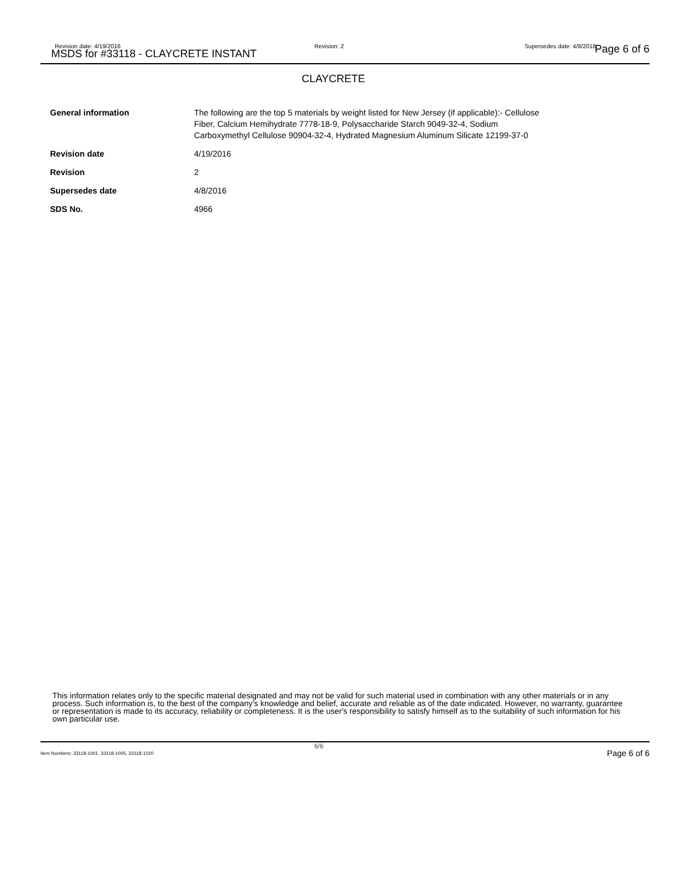Revision date: 4/19/2016
MSDS for #33118 - CLAYCRETE INSTANT
Revision: 2 Supersedes date: 4/8/2016 Page 6 of 6
CLAYCRETE
| General information | The following are the top 5 materials by weight listed for New Jersey (if applicable):- Cellulose Fiber, Calcium Hemihydrate 7778-18-9, Polysaccharide Starch 9049-32-4, Sodium Carboxymethyl Cellulose 90904-32-4, Hydrated Magnesium Aluminum Silicate 12199-37-0 |
| Revision date | 4/19/2016 |
| Revision | 2 |
| Supersedes date | 4/8/2016 |
| SDS No. | 4966 |
This information relates only to the specific material designated and may not be valid for such material used in combination with any other materials or in any process. Such information is, to the best of the company's knowledge and belief, accurate and reliable as of the date indicated. However, no warranty, guarantee or representation is made to its accuracy, reliability or completeness. It is the user's responsibility to satisfy himself as to the suitability of such information for his own particular use.
Item Numbers: 33118-1001, 33118-1005, 33118-1020
6/6
Page 6 of 6